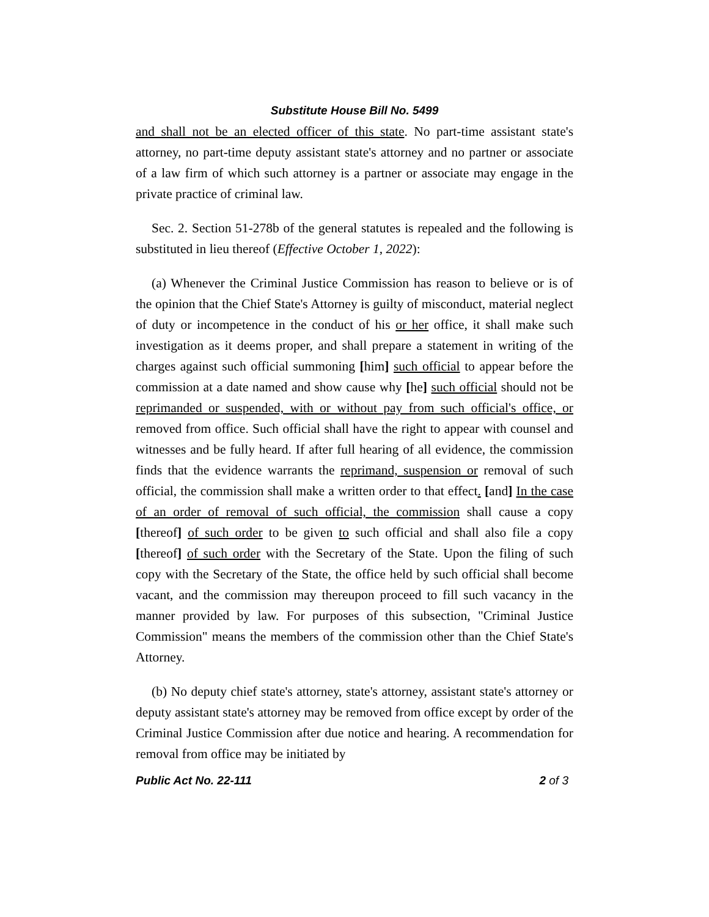Substitute House Bill No. 5499
and shall not be an elected officer of this state. No part-time assistant state's attorney, no part-time deputy assistant state's attorney and no partner or associate of a law firm of which such attorney is a partner or associate may engage in the private practice of criminal law.
Sec. 2. Section 51-278b of the general statutes is repealed and the following is substituted in lieu thereof (Effective October 1, 2022):
(a) Whenever the Criminal Justice Commission has reason to believe or is of the opinion that the Chief State's Attorney is guilty of misconduct, material neglect of duty or incompetence in the conduct of his or her office, it shall make such investigation as it deems proper, and shall prepare a statement in writing of the charges against such official summoning [him] such official to appear before the commission at a date named and show cause why [he] such official should not be reprimanded or suspended, with or without pay from such official's office, or removed from office. Such official shall have the right to appear with counsel and witnesses and be fully heard. If after full hearing of all evidence, the commission finds that the evidence warrants the reprimand, suspension or removal of such official, the commission shall make a written order to that effect. [and] In the case of an order of removal of such official, the commission shall cause a copy [thereof] of such order to be given to such official and shall also file a copy [thereof] of such order with the Secretary of the State. Upon the filing of such copy with the Secretary of the State, the office held by such official shall become vacant, and the commission may thereupon proceed to fill such vacancy in the manner provided by law. For purposes of this subsection, "Criminal Justice Commission" means the members of the commission other than the Chief State's Attorney.
(b) No deputy chief state's attorney, state's attorney, assistant state's attorney or deputy assistant state's attorney may be removed from office except by order of the Criminal Justice Commission after due notice and hearing. A recommendation for removal from office may be initiated by
Public Act No. 22-111 2 of 3